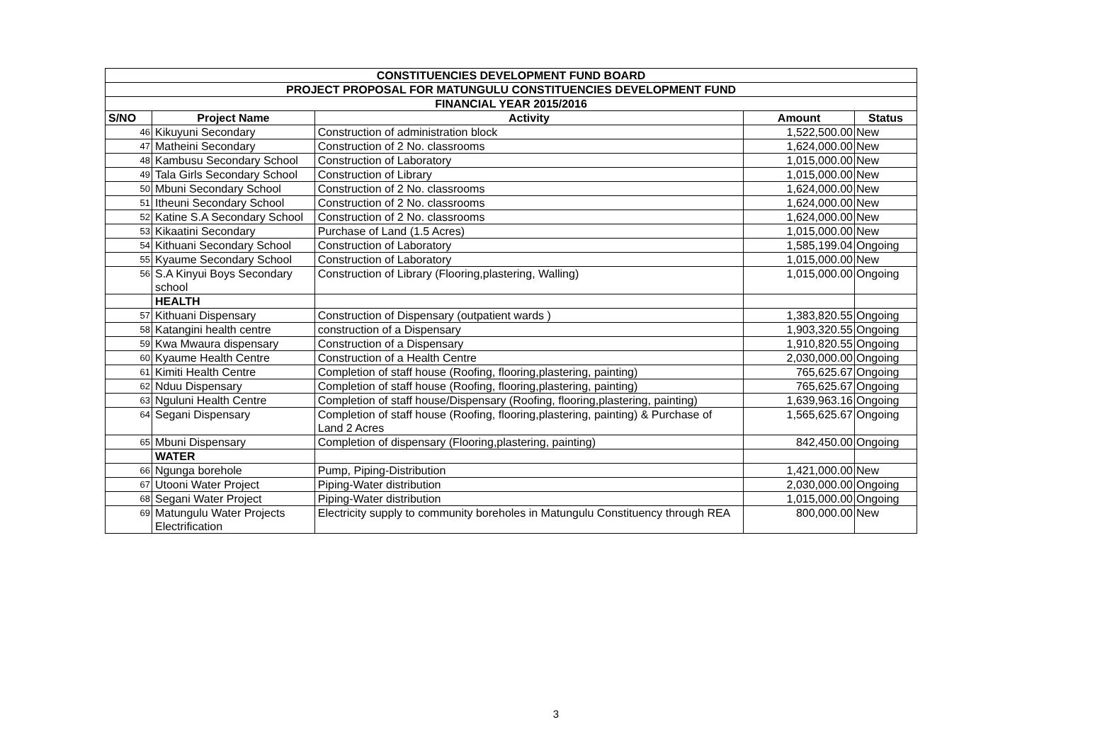| CONSTITUENCIES DEVELOPMENT FUND BOARD | | | | |
| PROJECT PROPOSAL FOR MATUNGULU CONSTITUENCIES DEVELOPMENT FUND | | | | |
| FINANCIAL YEAR 2015/2016 | | | | |
| S/NO | Project Name | Activity | Amount | Status |
| 46 | Kikuyuni Secondary | Construction of administration block | 1,522,500.00 | New |
| 47 | Matheini Secondary | Construction of 2 No. classrooms | 1,624,000.00 | New |
| 48 | Kambusu Secondary School | Construction of Laboratory | 1,015,000.00 | New |
| 49 | Tala Girls Secondary School | Construction of Library | 1,015,000.00 | New |
| 50 | Mbuni Secondary School | Construction of 2 No. classrooms | 1,624,000.00 | New |
| 51 | Itheuni Secondary School | Construction of 2 No. classrooms | 1,624,000.00 | New |
| 52 | Katine S.A Secondary School | Construction of 2 No. classrooms | 1,624,000.00 | New |
| 53 | Kikaatini Secondary | Purchase of Land (1.5 Acres) | 1,015,000.00 | New |
| 54 | Kithuani Secondary School | Construction of Laboratory | 1,585,199.04 | Ongoing |
| 55 | Kyaume Secondary School | Construction of Laboratory | 1,015,000.00 | New |
| 56 | S.A Kinyui Boys Secondary school | Construction of Library (Flooring,plastering, Walling) | 1,015,000.00 | Ongoing |
| | HEALTH | | | |
| 57 | Kithuani Dispensary | Construction of Dispensary (outpatient wards ) | 1,383,820.55 | Ongoing |
| 58 | Katangini health centre | construction of a Dispensary | 1,903,320.55 | Ongoing |
| 59 | Kwa Mwaura dispensary | Construction of a Dispensary | 1,910,820.55 | Ongoing |
| 60 | Kyaume Health Centre | Construction of a Health Centre | 2,030,000.00 | Ongoing |
| 61 | Kimiti Health Centre | Completion of staff house (Roofing, flooring,plastering, painting) | 765,625.67 | Ongoing |
| 62 | Nduu Dispensary | Completion of staff house (Roofing, flooring,plastering, painting) | 765,625.67 | Ongoing |
| 63 | Nguluni Health Centre | Completion of staff house/Dispensary (Roofing, flooring,plastering, painting) | 1,639,963.16 | Ongoing |
| 64 | Segani Dispensary | Completion of staff house (Roofing, flooring,plastering, painting) & Purchase of Land 2 Acres | 1,565,625.67 | Ongoing |
| 65 | Mbuni Dispensary | Completion of dispensary (Flooring,plastering, painting) | 842,450.00 | Ongoing |
| | WATER | | | |
| 66 | Ngunga borehole | Pump, Piping-Distribution | 1,421,000.00 | New |
| 67 | Utooni Water Project | Piping-Water distribution | 2,030,000.00 | Ongoing |
| 68 | Segani Water Project | Piping-Water distribution | 1,015,000.00 | Ongoing |
| 69 | Matungulu Water Projects Electrification | Electricity supply to community boreholes in Matungulu Constituency through REA | 800,000.00 | New |
3